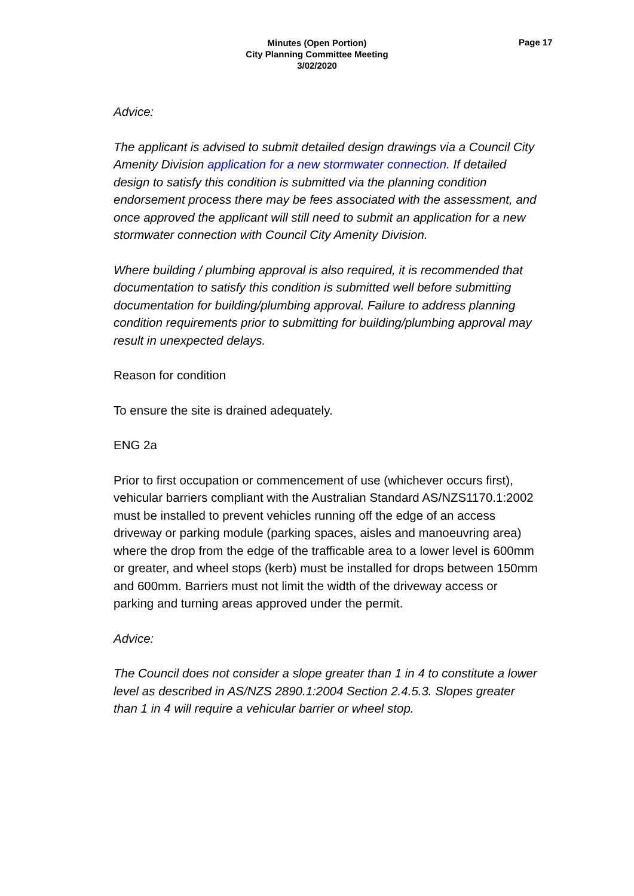Minutes (Open Portion)
City Planning Committee Meeting
3/02/2020
Page 17
Advice:
The applicant is advised to submit detailed design drawings via a Council City Amenity Division application for a new stormwater connection. If detailed design to satisfy this condition is submitted via the planning condition endorsement process there may be fees associated with the assessment, and once approved the applicant will still need to submit an application for a new stormwater connection with Council City Amenity Division.
Where building / plumbing approval is also required, it is recommended that documentation to satisfy this condition is submitted well before submitting documentation for building/plumbing approval. Failure to address planning condition requirements prior to submitting for building/plumbing approval may result in unexpected delays.
Reason for condition
To ensure the site is drained adequately.
ENG 2a
Prior to first occupation or commencement of use (whichever occurs first), vehicular barriers compliant with the Australian Standard AS/NZS1170.1:2002 must be installed to prevent vehicles running off the edge of an access driveway or parking module (parking spaces, aisles and manoeuvring area) where the drop from the edge of the trafficable area to a lower level is 600mm or greater, and wheel stops (kerb) must be installed for drops between 150mm and 600mm. Barriers must not limit the width of the driveway access or parking and turning areas approved under the permit.
Advice:
The Council does not consider a slope greater than 1 in 4 to constitute a lower level as described in AS/NZS 2890.1:2004 Section 2.4.5.3. Slopes greater than 1 in 4 will require a vehicular barrier or wheel stop.